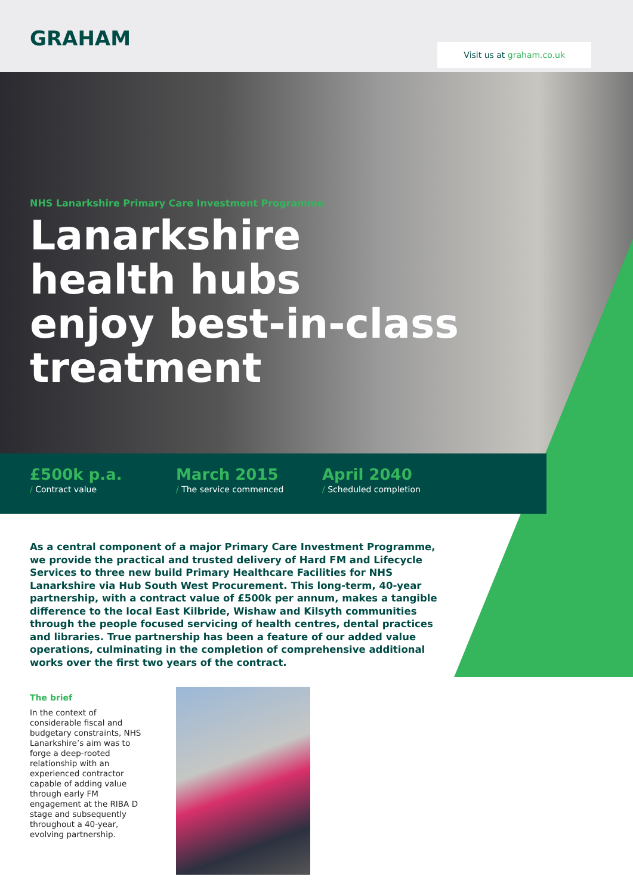GRAHAM Visit us at graham.co.uk
NHS Lanarkshire Primary Care Investment Programme
Lanarkshire
health hubs
enjoy best-in-class
treatment
£500k p.a.
/ Contract value
March 2015
/ The service commenced
April 2040
/ Scheduled completion
As a central component of a major Primary Care Investment Programme, we provide the practical and trusted delivery of Hard FM and Lifecycle Services to three new build Primary Healthcare Facilities for NHS Lanarkshire via Hub South West Procurement. This long-term, 40-year partnership, with a contract value of £500k per annum, makes a tangible difference to the local East Kilbride, Wishaw and Kilsyth communities through the people focused servicing of health centres, dental practices and libraries. True partnership has been a feature of our added value operations, culminating in the completion of comprehensive additional works over the first two years of the contract.
The brief
In the context of considerable fiscal and budgetary constraints, NHS Lanarkshire’s aim was to forge a deep-rooted relationship with an experienced contractor capable of adding value through early FM engagement at the RIBA D stage and subsequently throughout a 40-year, evolving partnership.